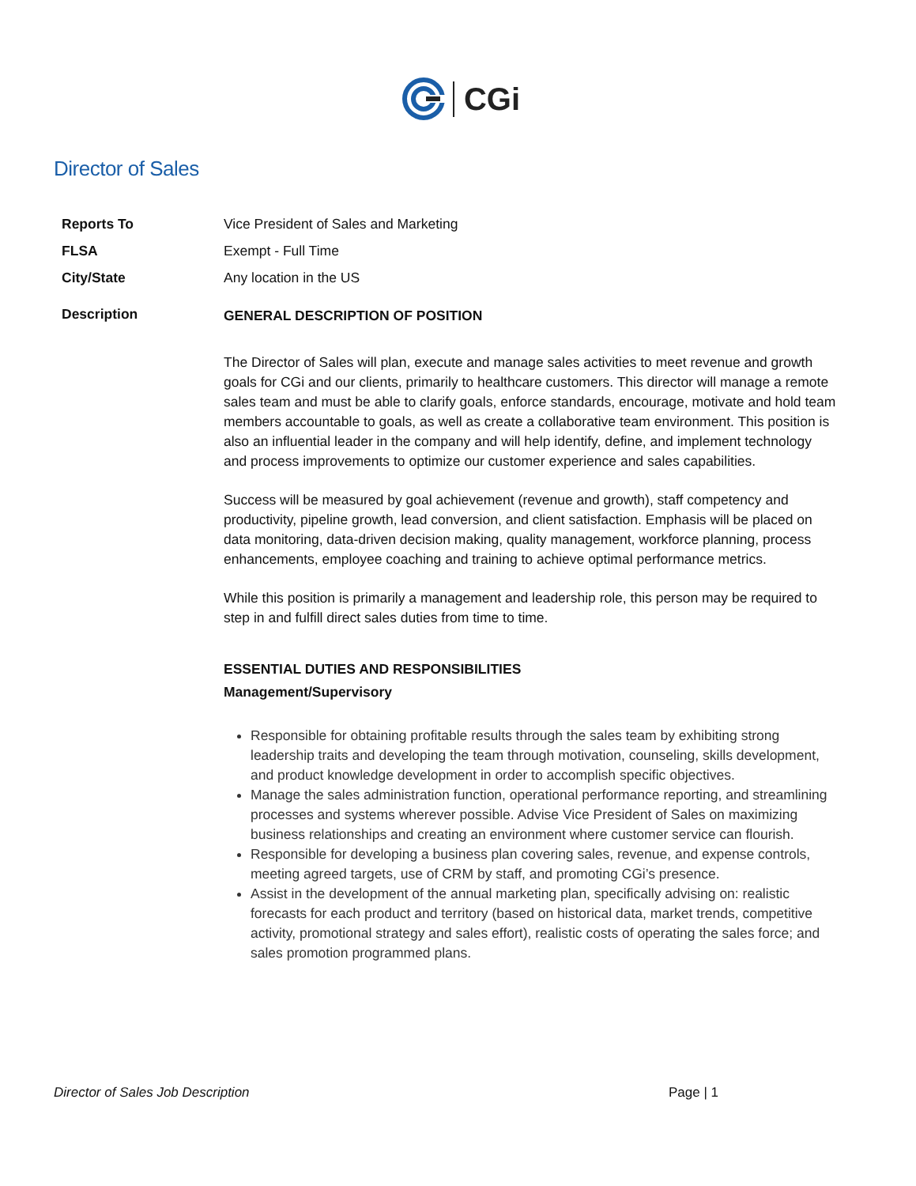CGi
Director of Sales
| Reports To | Vice President of Sales and Marketing |
| FLSA | Exempt - Full Time |
| City/State | Any location in the US |
| Description | GENERAL DESCRIPTION OF POSITION The Director of Sales will plan, execute and manage sales activities to meet revenue and growth goals for CGi and our clients, primarily to healthcare customers. This director will manage a remote sales team and must be able to clarify goals, enforce standards, encourage, motivate and hold team members accountable to goals, as well as create a collaborative team environment. This position is also an influential leader in the company and will help identify, define, and implement technology and process improvements to optimize our customer experience and sales capabilities. Success will be measured by goal achievement (revenue and growth), staff competency and productivity, pipeline growth, lead conversion, and client satisfaction. Emphasis will be placed on data monitoring, data-driven decision making, quality management, workforce planning, process enhancements, employee coaching and training to achieve optimal performance metrics. While this position is primarily a management and leadership role, this person may be required to step in and fulfill direct sales duties from time to time. ESSENTIAL DUTIES AND RESPONSIBILITIES Management/Supervisory Responsible for obtaining profitable results through the sales team by exhibiting strong leadership traits and developing the team through motivation, counseling, skills development, and product knowledge development in order to accomplish specific objectives. Manage the sales administration function, operational performance reporting, and streamlining processes and systems wherever possible. Advise Vice President of Sales on maximizing business relationships and creating an environment where customer service can flourish. Responsible for developing a business plan covering sales, revenue, and expense controls, meeting agreed targets, use of CRM by staff, and promoting CGi’s presence. Assist in the development of the annual marketing plan, specifically advising on: realistic forecasts for each product and territory (based on historical data, market trends, competitive activity, promotional strategy and sales effort), realistic costs of operating the sales force; and sales promotion programmed plans. |
Director of Sales Job Description Page | 1